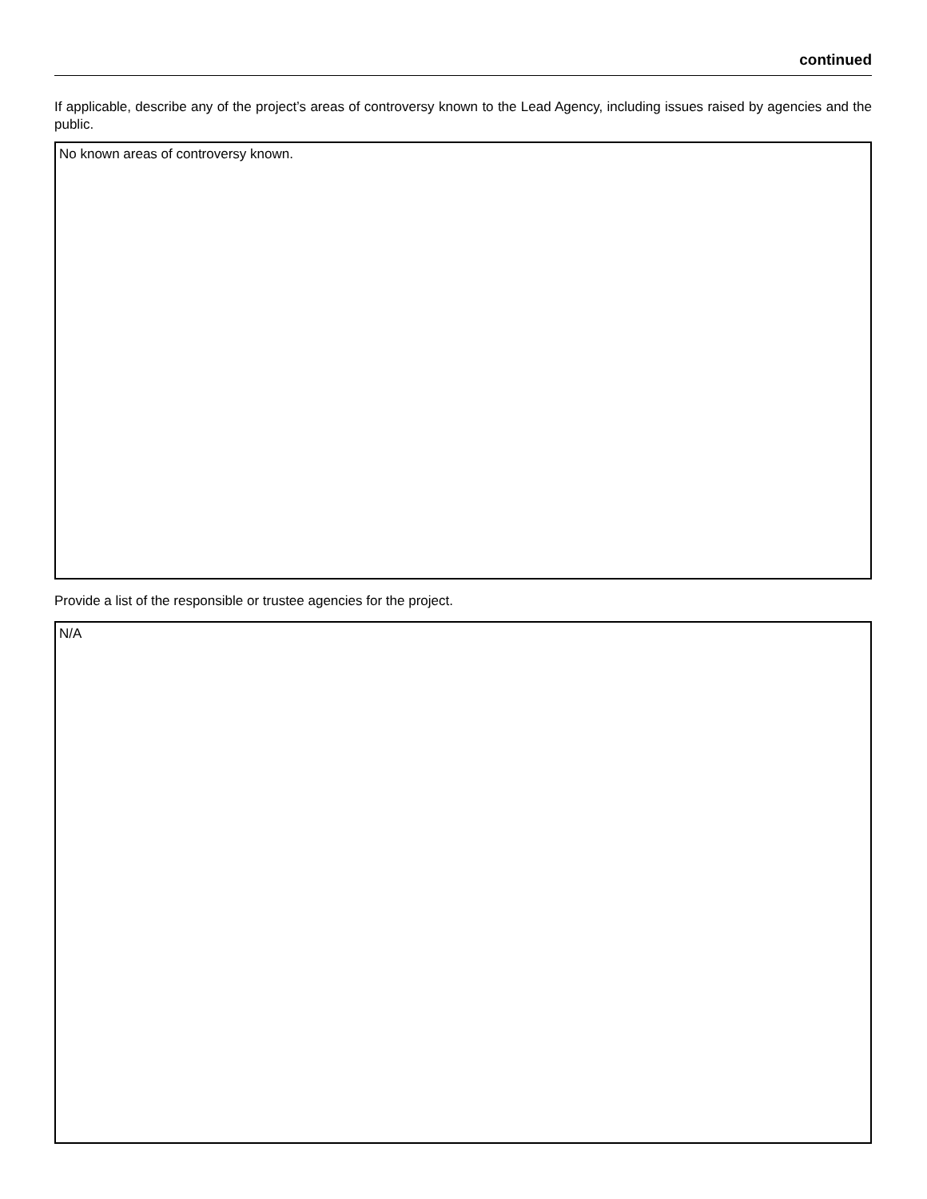continued
If applicable, describe any of the project’s areas of controversy known to the Lead Agency, including issues raised by agencies and the public.
No known areas of controversy known.
Provide a list of the responsible or trustee agencies for the project.
N/A